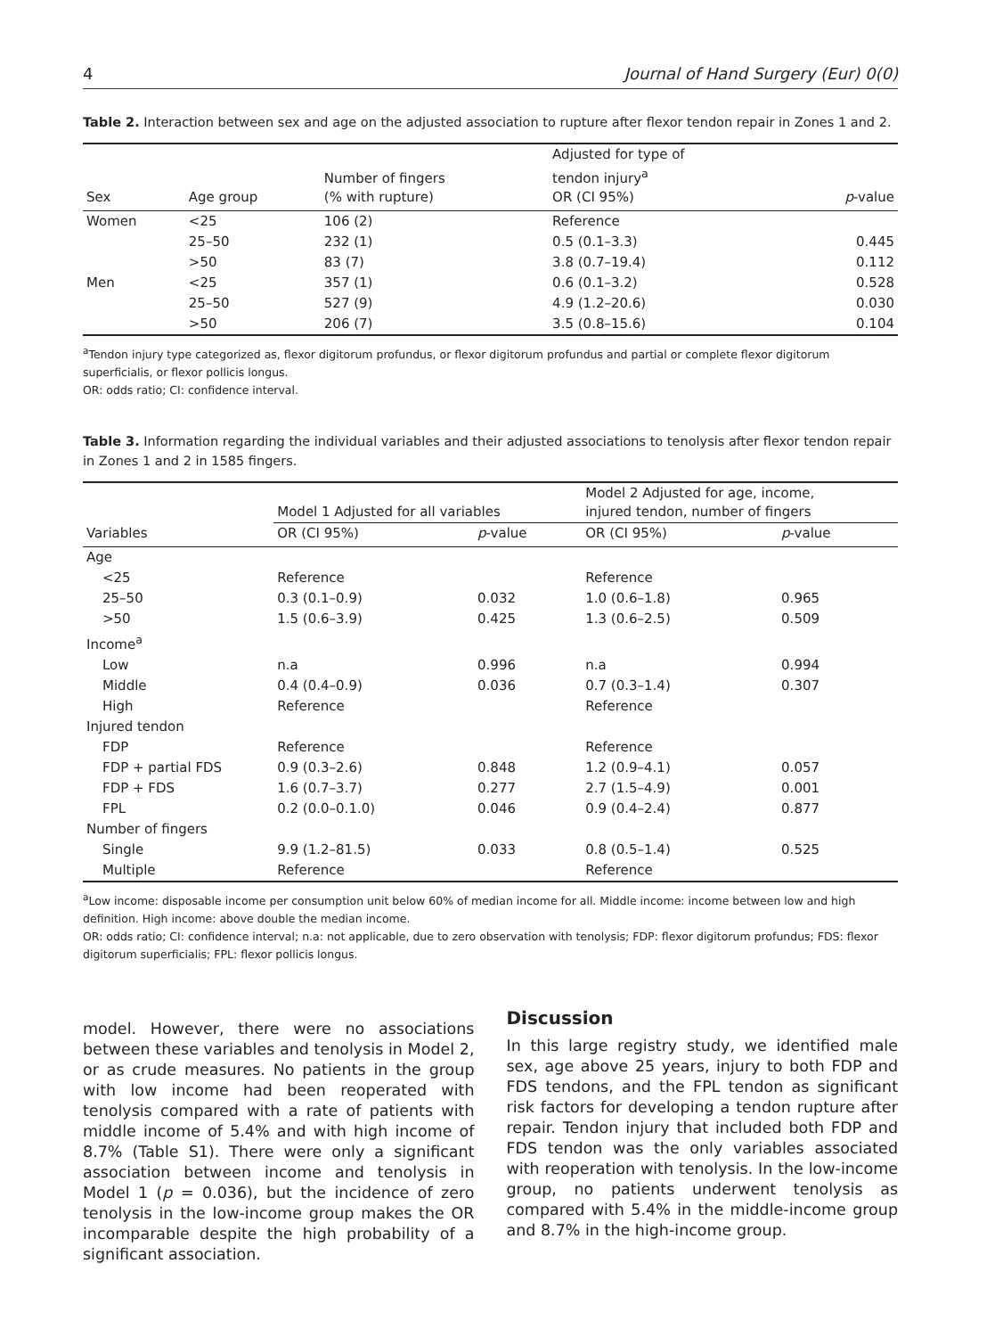4 Journal of Hand Surgery (Eur) 0(0)
Table 2. Interaction between sex and age on the adjusted association to rupture after flexor tendon repair in Zones 1 and 2.
| Sex | Age group | Number of fingers (% with rupture) | Adjusted for type of tendon injury<sup>a</sup> OR (CI 95%) | p -value |
| --- | --- | --- | --- | --- |
| Women | <25 | 106 (2) | Reference | |
| | 25–50 | 232 (1) | 0.5 (0.1–3.3) | 0.445 |
| | >50 | 83 (7) | 3.8 (0.7–19.4) | 0.112 |
| Men | <25 | 357 (1) | 0.6 (0.1–3.2) | 0.528 |
| | 25–50 | 527 (9) | 4.9 (1.2–20.6) | 0.030 |
| | >50 | 206 (7) | 3.5 (0.8–15.6) | 0.104 |
<sup>a</sup> Tendon injury type categorized as, flexor digitorum profundus, or flexor digitorum profundus and partial or complete flexor digitorum superficialis, or flexor pollicis longus.
OR: odds ratio; CI: confidence interval.
Table 3. Information regarding the individual variables and their adjusted associations to tenolysis after flexor tendon repair in Zones 1 and 2 in 1585 fingers.
| | Model 1 Adjusted for all variables | | Model 2 Adjusted for age, income, injured tendon, number of fingers | |
| --- | --- | --- | --- | --- |
| Variables | OR (CI 95%) | p -value | OR (CI 95%) | p -value |
| Age | | | | |
| <25 | Reference | | Reference | |
| 25–50 | 0.3 (0.1–0.9) | 0.032 | 1.0 (0.6–1.8) | 0.965 |
| >50 | 1.5 (0.6–3.9) | 0.425 | 1.3 (0.6–2.5) | 0.509 |
| Income<sup>a</sup> | | | | |
| Low | n.a | 0.996 | n.a | 0.994 |
| Middle | 0.4 (0.4–0.9) | 0.036 | 0.7 (0.3–1.4) | 0.307 |
| High | Reference | | Reference | |
| Injured tendon | | | | |
| FDP | Reference | | Reference | |
| FDP + partial FDS | 0.9 (0.3–2.6) | 0.848 | 1.2 (0.9–4.1) | 0.057 |
| FDP + FDS | 1.6 (0.7–3.7) | 0.277 | 2.7 (1.5–4.9) | 0.001 |
| FPL | 0.2 (0.0–0.1.0) | 0.046 | 0.9 (0.4–2.4) | 0.877 |
| Number of fingers | | | | |
| Single | 9.9 (1.2–81.5) | 0.033 | 0.8 (0.5–1.4) | 0.525 |
| Multiple | Reference | | Reference | |
<sup>a</sup> Low income: disposable income per consumption unit below 60% of median income for all. Middle income: income between low and high definition. High income: above double the median income.
OR: odds ratio; CI: confidence interval; n.a: not applicable, due to zero observation with tenolysis; FDP: flexor digitorum profundus; FDS: flexor digitorum superficialis; FPL: flexor pollicis longus.
model. However, there were no associations between these variables and tenolysis in Model 2, or as crude measures. No patients in the group with low income had been reoperated with tenolysis compared with a rate of patients with middle income of 5.4% and with high income of 8.7% (Table S1). There were only a significant association between income and tenolysis in Model 1 (p = 0.036), but the incidence of zero tenolysis in the low-income group makes the OR incomparable despite the high probability of a significant association.
Discussion
In this large registry study, we identified male sex, age above 25 years, injury to both FDP and FDS tendons, and the FPL tendon as significant risk factors for developing a tendon rupture after repair. Tendon injury that included both FDP and FDS tendon was the only variables associated with reoperation with tenolysis. In the low-income group, no patients underwent tenolysis as compared with 5.4% in the middle-income group and 8.7% in the high-income group.